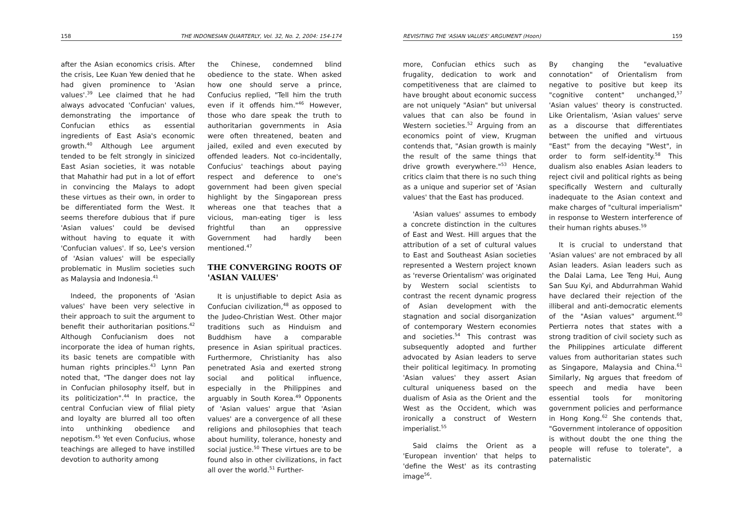158 THE INDONESIAN QUARTERLY, Vol. 32, No. 2, 2004: 154-174
after the Asian economics crisis. After the crisis, Lee Kuan Yew denied that he had given prominence to 'Asian values'.<sup>39</sup> Lee claimed that he had always advocated 'Confucian' values, demonstrating the importance of Confucian ethics as essential ingredients of East Asia's economic growth.<sup>40</sup> Although Lee argument tended to be felt strongly in sinicized East Asian societies, it was notable that Mahathir had put in a lot of effort in convincing the Malays to adopt these virtues as their own, in order to be differentiated form the West. It seems therefore dubious that if pure 'Asian values' could be devised without having to equate it with 'Confucian values'. If so, Lee's version of 'Asian values' will be especially problematic in Muslim societies such as Malaysia and Indonesia.<sup>41</sup>
Indeed, the proponents of 'Asian values' have been very selective in their approach to suit the argument to benefit their authoritarian positions.<sup>42</sup> Although Confucianism does not incorporate the idea of human rights, its basic tenets are compatible with human rights principles.<sup>43</sup> Lynn Pan noted that, "The danger does not lay in Confucian philosophy itself, but in its politicization".<sup>44</sup> In practice, the central Confucian view of filial piety and loyalty are blurred all too often into unthinking obedience and nepotism.<sup>45</sup> Yet even Confucius, whose teachings are alleged to have instilled devotion to authority among
the Chinese, condemned blind obedience to the state. When asked how one should serve a prince, Confucius replied, "Tell him the truth even if it offends him."<sup>46</sup> However, those who dare speak the truth to authoritarian governments in Asia were often threatened, beaten and jailed, exiled and even executed by offended leaders. Not co-incidentally, Confucius' teachings about paying respect and deference to one's government had been given special highlight by the Singaporean press whereas one that teaches that a vicious, man-eating tiger is less frightful than an oppressive Government had hardly been mentioned.<sup>47</sup>
THE CONVERGING ROOTS OF 'ASIAN VALUES'
It is unjustifiable to depict Asia as Confucian civilization,<sup>48</sup> as opposed to the Judeo-Christian West. Other major traditions such as Hinduism and Buddhism have a comparable presence in Asian spiritual practices. Furthermore, Christianity has also penetrated Asia and exerted strong social and political influence, especially in the Philippines and arguably in South Korea.<sup>49</sup> Opponents of 'Asian values' argue that 'Asian values' are a convergence of all these religions and philosophies that teach about humility, tolerance, honesty and social justice.<sup>50</sup> These virtues are to be found also in other civilizations, in fact all over the world.<sup>51</sup> Further-
REVISITING THE 'ASIAN VALUES' ARGUMENT (Hoon) 159
more, Confucian ethics such as frugality, dedication to work and competitiveness that are claimed to have brought about economic success are not uniquely "Asian" but universal values that can also be found in Western societies.<sup>52</sup> Arguing from an economics point of view, Krugman contends that, "Asian growth is mainly the result of the same things that drive growth everywhere."<sup>53</sup> Hence, critics claim that there is no such thing as a unique and superior set of 'Asian values' that the East has produced.
'Asian values' assumes to embody a concrete distinction in the cultures of East and West. Hill argues that the attribution of a set of cultural values to East and Southeast Asian societies represented a Western project known as 'reverse Orientalism' was originated by Western social scientists to contrast the recent dynamic progress of Asian development with the stagnation and social disorganization of contemporary Western economies and societies.<sup>54</sup> This contrast was subsequently adopted and further advocated by Asian leaders to serve their political legitimacy. In promoting 'Asian values' they assert Asian cultural uniqueness based on the dualism of Asia as the Orient and the West as the Occident, which was ironically a construct of Western imperialist.<sup>55</sup>
Said claims the Orient as a 'European invention' that helps to 'define the West' as its contrasting image<sup>56</sup>.
By changing the "evaluative connotation" of Orientalism from negative to positive but keep its "cognitive content" unchanged,<sup>57</sup> 'Asian values' theory is constructed. Like Orientalism, 'Asian values' serve as a discourse that differentiates between the unified and virtuous "East" from the decaying "West", in order to form self-identity.<sup>58</sup> This dualism also enables Asian leaders to reject civil and political rights as being specifically Western and culturally inadequate to the Asian context and make charges of "cultural imperialism" in response to Western interference of their human rights abuses.<sup>59</sup>
It is crucial to understand that 'Asian values' are not embraced by all Asian leaders. Asian leaders such as the Dalai Lama, Lee Teng Hui, Aung San Suu Kyi, and Abdurrahman Wahid have declared their rejection of the illiberal and anti-democratic elements of the "Asian values" argument.<sup>60</sup> Pertierra notes that states with a strong tradition of civil society such as the Philippines articulate different values from authoritarian states such as Singapore, Malaysia and China.<sup>61</sup> Similarly, Ng argues that freedom of speech and media have been essential tools for monitoring government policies and performance in Hong Kong.<sup>62</sup> She contends that, "Government intolerance of opposition is without doubt the one thing the people will refuse to tolerate", a paternalistic